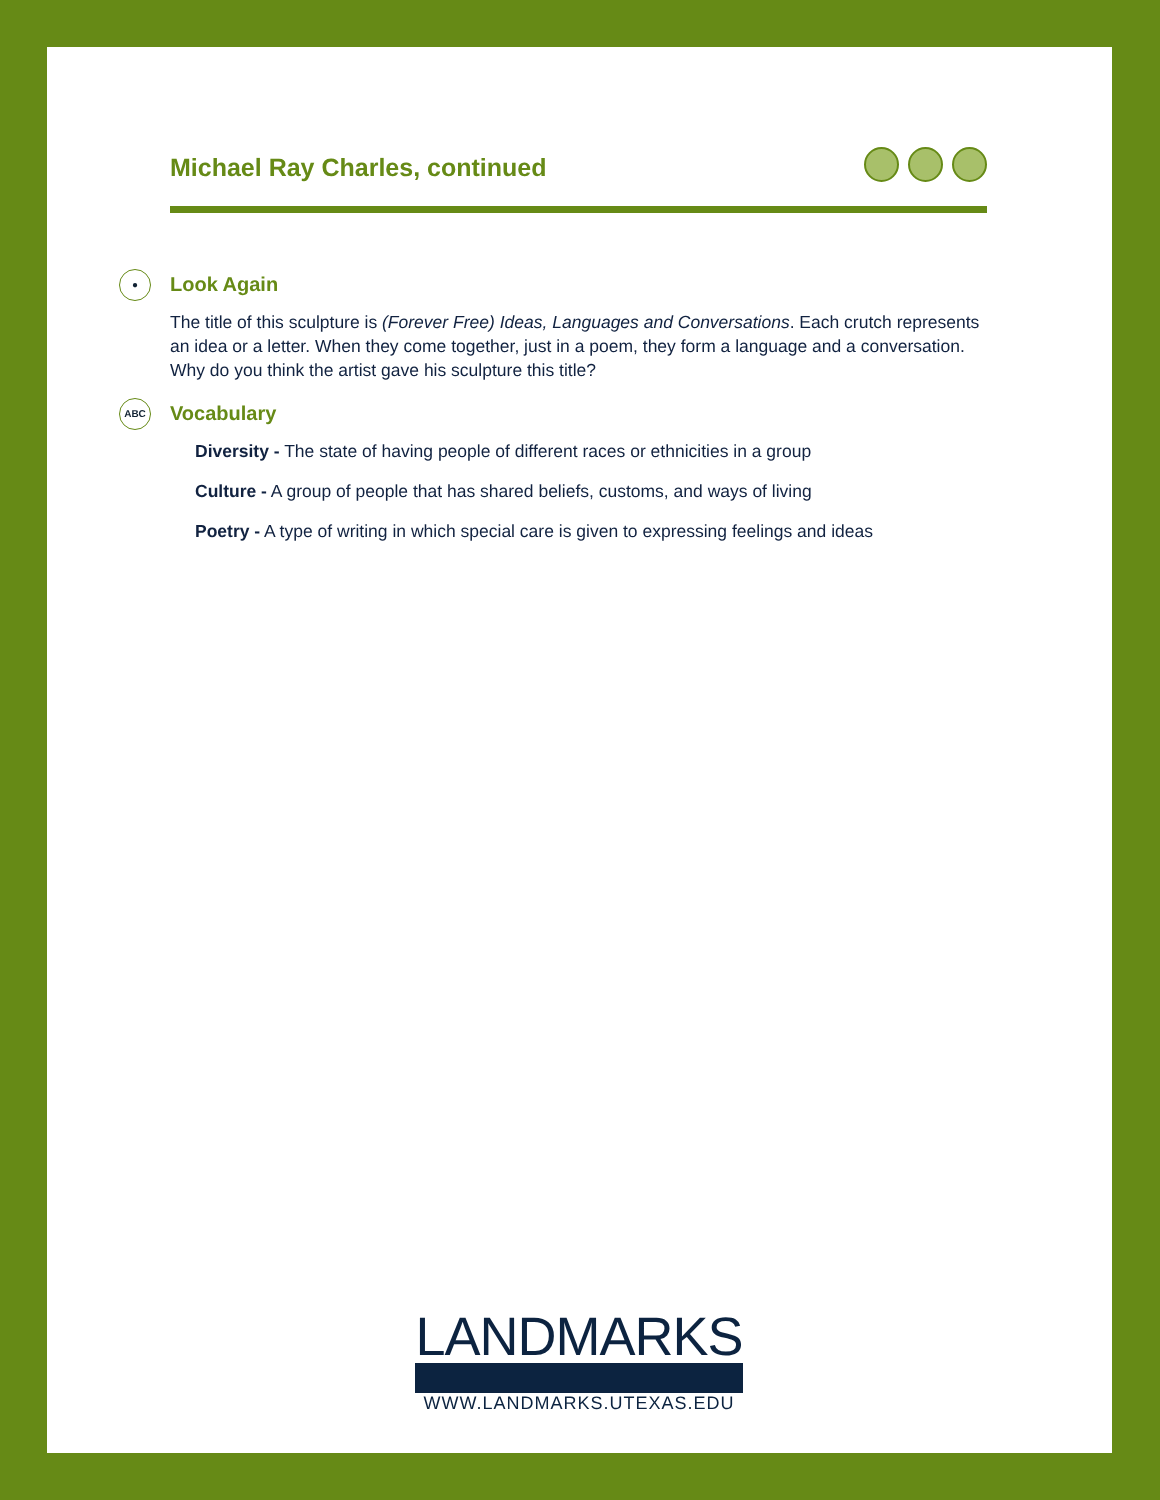Michael Ray Charles, continued
● Look Again
The title of this sculpture is (Forever Free) Ideas, Languages and Conversations. Each crutch represents an idea or a letter. When they come together, just in a poem, they form a language and a conversation. Why do you think the artist gave his sculpture this title?
ABC Vocabulary
Diversity - The state of having people of different races or ethnicities in a group
Culture - A group of people that has shared beliefs, customs, and ways of living
Poetry - A type of writing in which special care is given to expressing feelings and ideas
LANDMARKS
WWW.LANDMARKS.UTEXAS.EDU